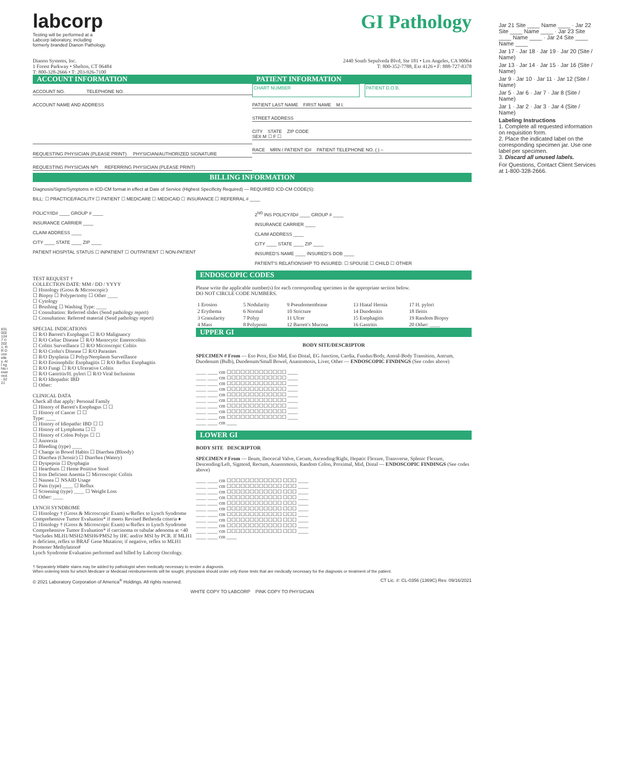labcorp
Testing will be performed at a
Labcorp laboratory, including
formerly branded Dianon Pathology.
GI Pathology
Dianon Systems, Inc.
1 Forest Parkway • Shelton, CT 06484
T: 800-328-2666 • T: 203-926-7100
2440 South Sepulveda Blvd, Ste 181 • Los Angeles, CA 90064
T: 800-352-7788, Ext 4126 • F: 888-727-8378
ACCOUNT INFORMATION
ACCOUNT NO. TELEPHONE NO.
ACCOUNT NAME AND ADDRESS
REQUESTING PHYSICIAN (PLEASE PRINT) PHYSICIAN/AUTHORIZED SIGNATURE
REQUESTING PHYSICIAN NPI REFERRING PHYSICIAN (PLEASE PRINT)
PATIENT INFORMATION
CHART NUMBER PATIENT D.O.B.
PATIENT LAST NAME FIRST NAME M.I.
STREET ADDRESS
CITY STATE ZIP CODE
SEX M ☐ F ☐
RACE MRN / PATIENT ID# PATIENT TELEPHONE NO. ( ) –
BILLING INFORMATION
Diagnosis/Signs/Symptoms in ICD-CM format in effect at Date of Service (Highest Specificity Required) — REQUIRED ICD-CM CODE(S):
BILL: ☐ PRACTICE/FACILITY ☐ PATIENT ☐ MEDICARE ☐ MEDICAID ☐ INSURANCE ☐ REFERRAL # ____
POLICY/ID# ____ GROUP # ____
INSURANCE CARRIER ____
CLAIM ADDRESS ____
CITY ____ STATE ____ ZIP ____
PATIENT HOSPITAL STATUS ☐ INPATIENT ☐ OUTPATIENT ☐ NON-PATIENT
2<sup>ND</sup> INS POLICY/ID# ____ GROUP # ____
INSURANCE CARRIER ____
CLAIM ADDRESS ____
CITY ____ STATE ____ ZIP ____
INSURED'S NAME ____ INSURED'S DOB ____
PATIENT'S RELATIONSHIP TO INSURED: ☐ SPOUSE ☐ CHILD ☐ OTHER
TEST REQUEST †
COLLECTION DATE: MM / DD / YYYY
☐ Histology (Gross & Microscopic)
☐ Biopsy ☐ Polypectomy ☐ Other ____
☐ Cytology
☐ Brushing ☐ Washing Type: ____
☐ Consultation: Referred slides (Send pathology report)
☐ Consultation: Referred material (Send pathology report)
SPECIAL INDICATIONS
☐ R/O Barrett's Esophagus ☐ R/O Malignancy
☐ R/O Celiac Disease ☐ R/O Mastocytic Enterocolitis
☐ Colitis Surveillance ☐ R/O Microscopic Colitis
☐ R/O Crohn's Disease ☐ R/O Parasites
☐ R/O Dysplasia ☐ Polyp/Neoplasm Surveillance
☐ R/O Eosinophilic Esophagitis ☐ R/O Reflux Esophagitis
☐ R/O Fungi ☐ R/O Ulcerative Colitis
☐ R/O Gastritis/H. pylori ☐ R/O Viral Inclusions
☐ R/O Idiopathic IBD
☐ Other:
CLINICAL DATA
Check all that apply: Personal Family
☐ History of Barrett's Esophagus ☐ ☐
☐ History of Cancer ☐ ☐
Type: ____
☐ History of Idiopathic IBD ☐ ☐
☐ History of Lymphoma ☐ ☐
☐ History of Colon Polyps ☐ ☐
☐ Anorexia
☐ Bleeding (type) ____
☐ Change in Bowel Habits ☐ Diarrhea (Bloody)
☐ Diarrhea (Chronic) ☐ Diarrhea (Watery)
☐ Dyspepsia ☐ Dysphagia
☐ Heartburn ☐ Heme Positive Stool
☐ Iron Deficient Anemia ☐ Microscopic Colitis
☐ Nausea ☐ NSAID Usage
☐ Pain (type) ____ ☐ Reflux
☐ Screening (type) ____ ☐ Weight Loss
☐ Other: ____
LYNCH SYNDROME
☐ Histology † (Gross & Microscopic Exam) w/Reflex to Lynch Syndrome Comprehensive Tumor Evaluation* if meets Revised Bethesda criteria ♦
☐ Histology † (Gross & Microscopic Exam) w/Reflex to Lynch Syndrome Comprehensive Tumor Evaluation* if carcinoma or tubular adenoma at <40
*Includes MLH1/MSH2/MSH6/PMS2 by IHC and/or MSI by PCR. If MLH1 is deficient, reflex to BRAF Gene Mutation; if negative, reflex to MLH1 Promoter Methylation#
Lynch Syndrome Evaluation performed and billed by Labcorp Oncology.
ENDOSCOPIC CODES
Please write the applicable number(s) for each corresponding specimen in the appropriate section below.
DO NOT CIRCLE CODE NUMBERS.
| 1 Erosion | 5 Nodularity | 9 Pseudomembrane | 13 Hiatal Hernia | 17 H. pylori |
| 2 Erythema | 6 Normal | 10 Stricture | 14 Duodenitis | 18 Ileitis |
| 3 Granularity | 7 Polyp | 11 Ulcer | 15 Esophagitis | 19 Random Biopsy |
| 4 Mass | 8 Polyposis | 12 Barrett's Mucosa | 16 Gastritis | 20 Other: ____ |
UPPER GI
BODY SITE/DESCRIPTOR
SPECIMEN # From — Eso Prox, Eso Mid, Eso Distal, EG Junction, Cardia, Fundus/Body, Antral-Body Transition, Antrum, Duodenum (Bulb), Duodenum/Small Bowel, Anastomosis, Liver, Other — ENDOSCOPIC FINDINGS (See codes above)
____ ____ cm ☐☐☐☐☐☐☐☐☐☐☐☐☐ ____
____ ____ cm ☐☐☐☐☐☐☐☐☐☐☐☐☐ ____
____ ____ cm ☐☐☐☐☐☐☐☐☐☐☐☐☐ ____
____ ____ cm ☐☐☐☐☐☐☐☐☐☐☐☐☐ ____
____ ____ cm ☐☐☐☐☐☐☐☐☐☐☐☐☐ ____
____ ____ cm ☐☐☐☐☐☐☐☐☐☐☐☐☐ ____
____ ____ cm ☐☐☐☐☐☐☐☐☐☐☐☐☐ ____
____ ____ cm ☐☐☐☐☐☐☐☐☐☐☐☐☐ ____
____ ____ cm ☐☐☐☐☐☐☐☐☐☐☐☐☐ ____
____ ____ cm ____
LOWER GI
BODY SITE DESCRIPTOR
SPECIMEN # From — Ileum, Ileocecal Valve, Cecum, Ascending/Right, Hepatic Flexure, Transverse, Splenic Flexure, Descending/Left, Sigmoid, Rectum, Anastomosis, Random Colon, Proximal, Mid, Distal — ENDOSCOPIC FINDINGS (See codes above)
____ ____ cm ☐☐☐☐☐☐☐☐☐☐☐☐ ☐☐☐ ____
____ ____ cm ☐☐☐☐☐☐☐☐☐☐☐☐ ☐☐☐ ____
____ ____ cm ☐☐☐☐☐☐☐☐☐☐☐☐ ☐☐☐ ____
____ ____ cm ☐☐☐☐☐☐☐☐☐☐☐☐ ☐☐☐ ____
____ ____ cm ☐☐☐☐☐☐☐☐☐☐☐☐ ☐☐☐ ____
____ ____ cm ☐☐☐☐☐☐☐☐☐☐☐☐ ☐☐☐ ____
____ ____ cm ☐☐☐☐☐☐☐☐☐☐☐☐ ☐☐☐ ____
____ ____ cm ☐☐☐☐☐☐☐☐☐☐☐☐ ☐☐☐ ____
____ ____ cm ☐☐☐☐☐☐☐☐☐☐☐☐ ☐☐☐ ____
____ ____ cm ☐☐☐☐☐☐☐☐☐☐☐☐ ☐☐☐ ____
____ ____ cm ____
† Separately billable stains may be added by pathologist when medically necessary to render a diagnosis.
When ordering tests for which Medicare or Medicaid reimbursements will be sought, physicians should order only those tests that are medically necessary for the diagnosis or treatment of the patient.
© 2021 Laboratory Corporation of America<sup>®</sup> Holdings. All rights reserved. CT Lic. #: CL-0356 (1369C) Rev. 09/16/2021
WHITE COPY TO LABCORP PINK COPY TO PHYSICIAN
Jar 21 Site ____ Name ____ · Jar 22 Site ____ Name ____ · Jar 23 Site ____ Name ____ · Jar 24 Site ____ Name ____
Jar 17 · Jar 18 · Jar 19 · Jar 20 (Site / Name)
Jar 13 · Jar 14 · Jar 15 · Jar 16 (Site / Name)
Jar 9 · Jar 10 · Jar 11 · Jar 12 (Site / Name)
Jar 5 · Jar 6 · Jar 7 · Jar 8 (Site / Name)
Jar 1 · Jar 2 · Jar 3 · Jar 4 (Site / Name)
Labeling Instructions
1. Complete all requested information on requisition form.
2. Place the indicated label on the corresponding specimen jar. Use one label per specimen.
3. Discard all unused labels.
For Questions, Contact Client Services at 1-800-328-2666.
8310021247 ©2021, RR Donnelley. All rights reserved. - 0221